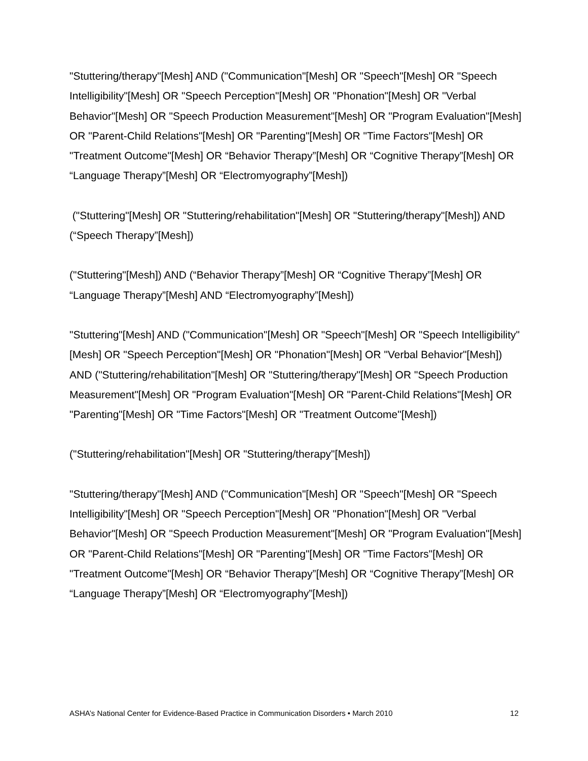"Stuttering/therapy"[Mesh] AND ("Communication"[Mesh] OR "Speech"[Mesh] OR "Speech Intelligibility"[Mesh] OR "Speech Perception"[Mesh] OR "Phonation"[Mesh] OR "Verbal Behavior"[Mesh] OR "Speech Production Measurement"[Mesh] OR "Program Evaluation"[Mesh] OR "Parent-Child Relations"[Mesh] OR "Parenting"[Mesh] OR "Time Factors"[Mesh] OR "Treatment Outcome"[Mesh] OR “Behavior Therapy”[Mesh] OR “Cognitive Therapy”[Mesh] OR “Language Therapy”[Mesh] OR “Electromyography”[Mesh])
("Stuttering"[Mesh] OR "Stuttering/rehabilitation"[Mesh] OR "Stuttering/therapy"[Mesh]) AND (“Speech Therapy”[Mesh])
("Stuttering"[Mesh]) AND (“Behavior Therapy”[Mesh] OR “Cognitive Therapy”[Mesh] OR “Language Therapy”[Mesh] AND “Electromyography”[Mesh])
"Stuttering"[Mesh] AND ("Communication"[Mesh] OR "Speech"[Mesh] OR "Speech Intelligibility"[Mesh] OR "Speech Perception"[Mesh] OR "Phonation"[Mesh] OR "Verbal Behavior"[Mesh]) AND ("Stuttering/rehabilitation"[Mesh] OR "Stuttering/therapy"[Mesh] OR "Speech Production Measurement"[Mesh] OR "Program Evaluation"[Mesh] OR "Parent-Child Relations"[Mesh] OR "Parenting"[Mesh] OR "Time Factors"[Mesh] OR "Treatment Outcome"[Mesh])
("Stuttering/rehabilitation"[Mesh] OR "Stuttering/therapy"[Mesh])
"Stuttering/therapy"[Mesh] AND ("Communication"[Mesh] OR "Speech"[Mesh] OR "Speech Intelligibility"[Mesh] OR "Speech Perception"[Mesh] OR "Phonation"[Mesh] OR "Verbal Behavior"[Mesh] OR "Speech Production Measurement"[Mesh] OR "Program Evaluation"[Mesh] OR "Parent-Child Relations"[Mesh] OR "Parenting"[Mesh] OR "Time Factors"[Mesh] OR "Treatment Outcome"[Mesh] OR “Behavior Therapy”[Mesh] OR “Cognitive Therapy”[Mesh] OR “Language Therapy”[Mesh] OR “Electromyography”[Mesh])
ASHA’s National Center for Evidence-Based Practice in Communication Disorders • March 2010 12